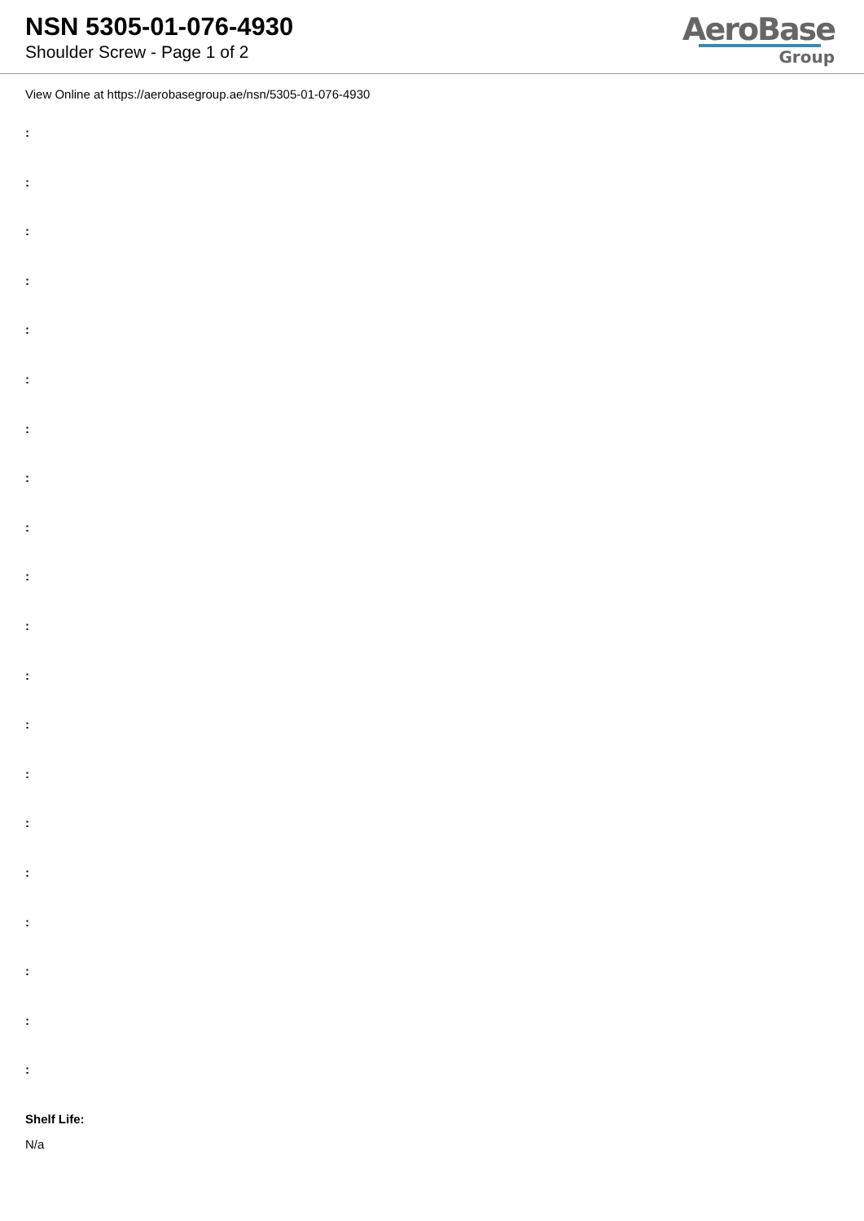NSN 5305-01-076-4930
Shoulder Screw - Page 1 of 2
AeroBase
Group
View Online at https://aerobasegroup.ae/nsn/5305-01-076-4930
:
:
:
:
:
:
:
:
:
:
:
:
:
:
:
:
:
:
:
:
Shelf Life:
N/a